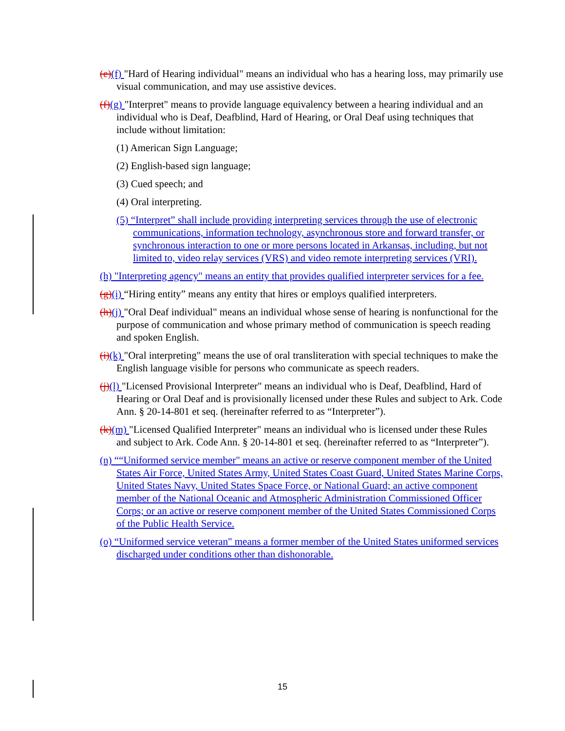(e)(f) "Hard of Hearing individual" means an individual who has a hearing loss, may primarily use visual communication, and may use assistive devices.
(f)(g) "Interpret" means to provide language equivalency between a hearing individual and an individual who is Deaf, Deafblind, Hard of Hearing, or Oral Deaf using techniques that include without limitation:
(1) American Sign Language;
(2) English-based sign language;
(3) Cued speech; and
(4) Oral interpreting.
(5) “Interpret” shall include providing interpreting services through the use of electronic communications, information technology, asynchronous store and forward transfer, or synchronous interaction to one or more persons located in Arkansas, including, but not limited to, video relay services (VRS) and video remote interpreting services (VRI).
(h) "Interpreting agency" means an entity that provides qualified interpreter services for a fee.
(g)(i) “Hiring entity” means any entity that hires or employs qualified interpreters.
(h)(j) "Oral Deaf individual" means an individual whose sense of hearing is nonfunctional for the purpose of communication and whose primary method of communication is speech reading and spoken English.
(i)(k) "Oral interpreting" means the use of oral transliteration with special techniques to make the English language visible for persons who communicate as speech readers.
(j)(l) "Licensed Provisional Interpreter" means an individual who is Deaf, Deafblind, Hard of Hearing or Oral Deaf and is provisionally licensed under these Rules and subject to Ark. Code Ann. § 20-14-801 et seq. (hereinafter referred to as “Interpreter”).
(k)(m) "Licensed Qualified Interpreter" means an individual who is licensed under these Rules and subject to Ark. Code Ann. § 20-14-801 et seq. (hereinafter referred to as “Interpreter”).
(n) ““Uniformed service member" means an active or reserve component member of the United States Air Force, United States Army, United States Coast Guard, United States Marine Corps, United States Navy, United States Space Force, or National Guard; an active component member of the National Oceanic and Atmospheric Administration Commissioned Officer Corps; or an active or reserve component member of the United States Commissioned Corps of the Public Health Service.
(o) “Uniformed service veteran" means a former member of the United States uniformed services discharged under conditions other than dishonorable.
15